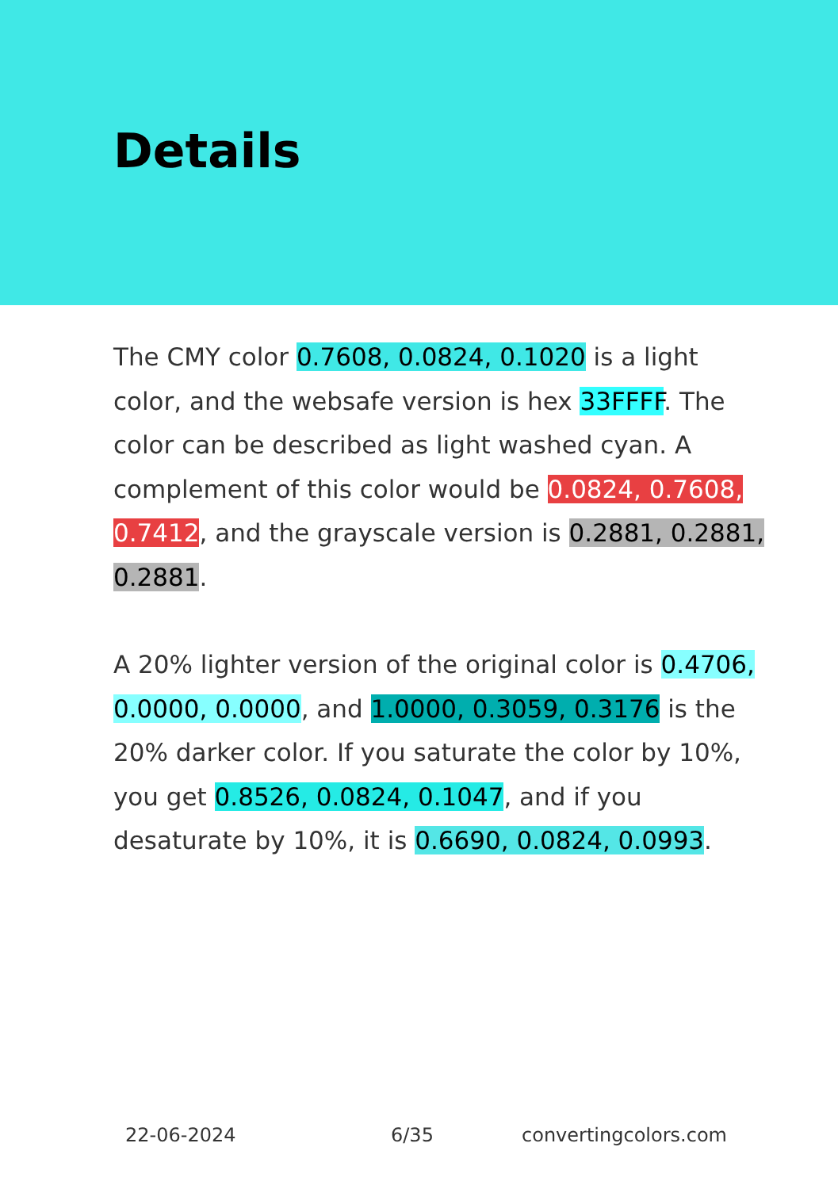Details
The CMY color 0.7608, 0.0824, 0.1020 is a light color, and the websafe version is hex 33FFFF. The color can be described as light washed cyan. A complement of this color would be 0.0824, 0.7608, 0.7412, and the grayscale version is 0.2881, 0.2881, 0.2881.
A 20% lighter version of the original color is 0.4706, 0.0000, 0.0000, and 1.0000, 0.3059, 0.3176 is the 20% darker color. If you saturate the color by 10%, you get 0.8526, 0.0824, 0.1047, and if you desaturate by 10%, it is 0.6690, 0.0824, 0.0993.
22-06-2024 6/35 convertingcolors.com